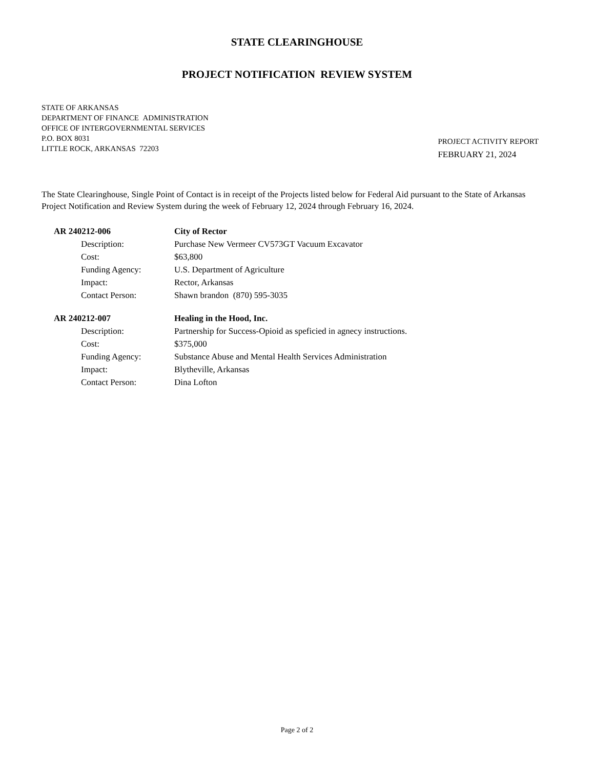STATE CLEARINGHOUSE
PROJECT NOTIFICATION REVIEW SYSTEM
STATE OF ARKANSAS
DEPARTMENT OF FINANCE ADMINISTRATION
OFFICE OF INTERGOVERNMENTAL SERVICES
P.O. BOX 8031
LITTLE ROCK, ARKANSAS 72203
PROJECT ACTIVITY REPORT
FEBRUARY 21, 2024
The State Clearinghouse, Single Point of Contact is in receipt of the Projects listed below for Federal Aid pursuant to the State of Arkansas Project Notification and Review System during the week of February 12, 2024 through February 16, 2024.
| AR 240212-006 | | City of Rector |
| | Description: | Purchase New Vermeer CV573GT Vacuum Excavator |
| | Cost: | $63,800 |
| | Funding Agency: | U.S. Department of Agriculture |
| | Impact: | Rector, Arkansas |
| | Contact Person: | Shawn brandon (870) 595-3035 |
| AR 240212-007 | | Healing in the Hood, Inc. |
| | Description: | Partnership for Success-Opioid as speficied in agnecy instructions. |
| | Cost: | $375,000 |
| | Funding Agency: | Substance Abuse and Mental Health Services Administration |
| | Impact: | Blytheville, Arkansas |
| | Contact Person: | Dina Lofton |
Page 2 of 2